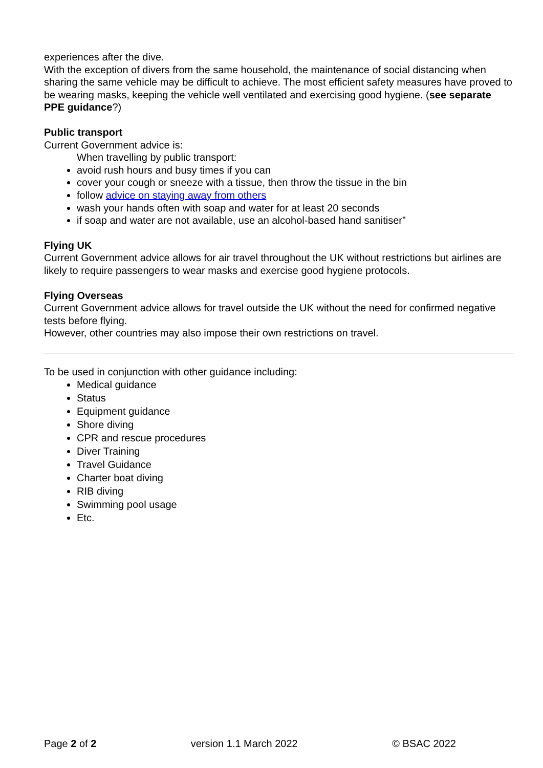experiences after the dive.
With the exception of divers from the same household, the maintenance of social distancing when sharing the same vehicle may be difficult to achieve. The most efficient safety measures have proved to be wearing masks, keeping the vehicle well ventilated and exercising good hygiene. (see separate PPE guidance?)
Public transport
Current Government advice is:
When travelling by public transport:
avoid rush hours and busy times if you can
cover your cough or sneeze with a tissue, then throw the tissue in the bin
follow advice on staying away from others
wash your hands often with soap and water for at least 20 seconds
if soap and water are not available, use an alcohol-based hand sanitiser”
Flying UK
Current Government advice allows for air travel throughout the UK without restrictions but airlines are likely to require passengers to wear masks and exercise good hygiene protocols.
Flying Overseas
Current Government advice allows for travel outside the UK without the need for confirmed negative tests before flying.
However, other countries may also impose their own restrictions on travel.
To be used in conjunction with other guidance including:
Medical guidance
Status
Equipment guidance
Shore diving
CPR and rescue procedures
Diver Training
Travel Guidance
Charter boat diving
RIB diving
Swimming pool usage
Etc.
Page 2 of 2 version 1.1 March 2022 © BSAC 2022